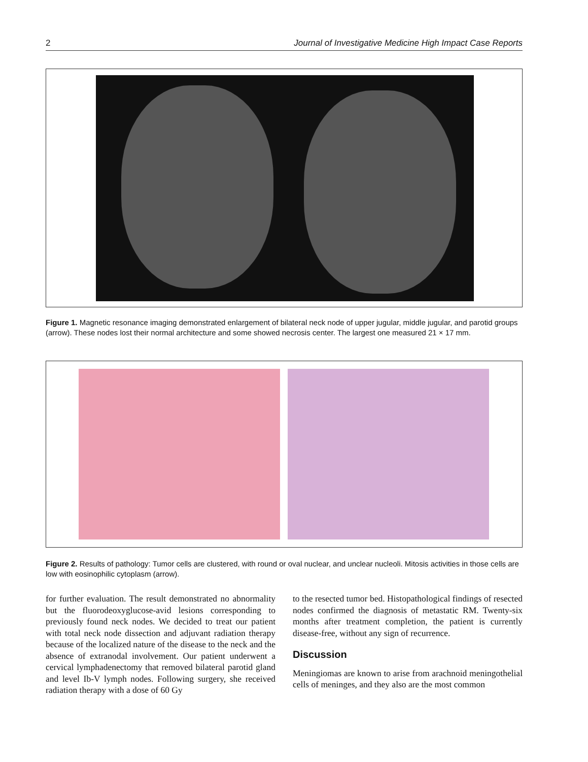2 Journal of Investigative Medicine High Impact Case Reports
Figure 1. Magnetic resonance imaging demonstrated enlargement of bilateral neck node of upper jugular, middle jugular, and parotid groups (arrow). These nodes lost their normal architecture and some showed necrosis center. The largest one measured 21 × 17 mm.
Figure 2. Results of pathology: Tumor cells are clustered, with round or oval nuclear, and unclear nucleoli. Mitosis activities in those cells are low with eosinophilic cytoplasm (arrow).
for further evaluation. The result demonstrated no abnormality but the fluorodeoxyglucose-avid lesions corresponding to previously found neck nodes. We decided to treat our patient with total neck node dissection and adjuvant radiation therapy because of the localized nature of the disease to the neck and the absence of extranodal involvement. Our patient underwent a cervical lymphadenectomy that removed bilateral parotid gland and level Ib-V lymph nodes. Following surgery, she received radiation therapy with a dose of 60 Gy
to the resected tumor bed. Histopathological findings of resected nodes confirmed the diagnosis of metastatic RM. Twenty-six months after treatment completion, the patient is currently disease-free, without any sign of recurrence.
Discussion
Meningiomas are known to arise from arachnoid meningothelial cells of meninges, and they also are the most common